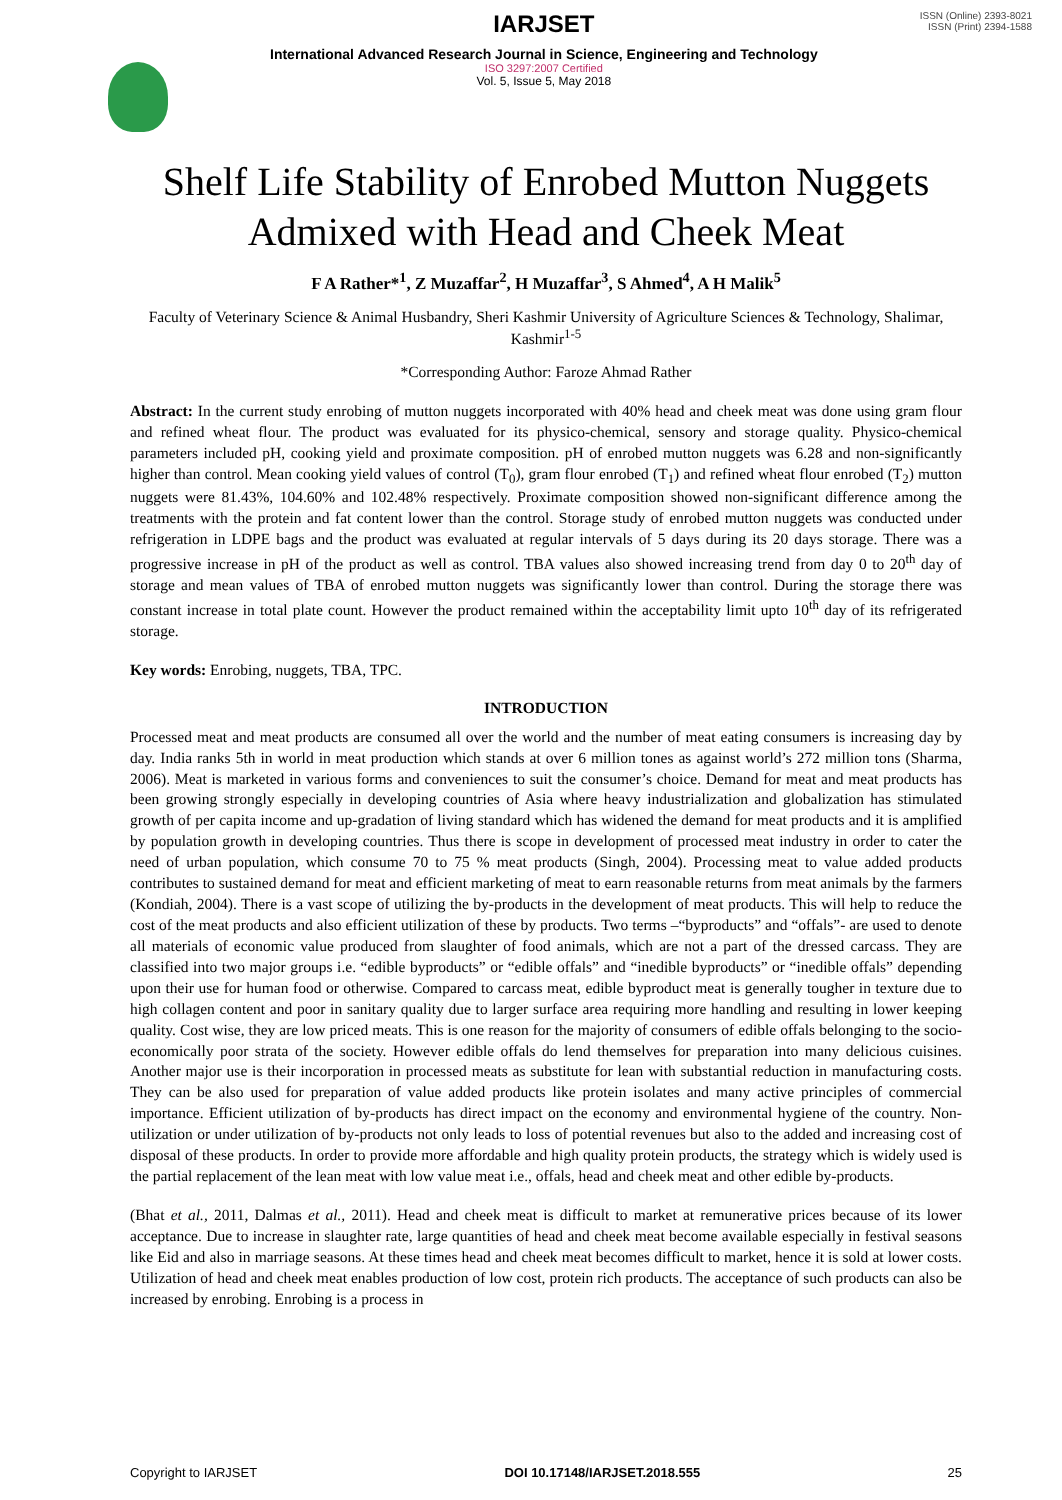IARJSET
International Advanced Research Journal in Science, Engineering and Technology
ISO 3297:2007 Certified
Vol. 5, Issue 5, May 2018
ISSN (Online) 2393-8021
ISSN (Print) 2394-1588
Shelf Life Stability of Enrobed Mutton Nuggets Admixed with Head and Cheek Meat
F A Rather*<sup>1</sup>, Z Muzaffar<sup>2</sup>, H Muzaffar<sup>3</sup>, S Ahmed<sup>4</sup>, A H Malik<sup>5</sup>
Faculty of Veterinary Science & Animal Husbandry, Sheri Kashmir University of Agriculture Sciences & Technology, Shalimar, Kashmir<sup>1-5</sup>
*Corresponding Author: Faroze Ahmad Rather
Abstract: In the current study enrobing of mutton nuggets incorporated with 40% head and cheek meat was done using gram flour and refined wheat flour. The product was evaluated for its physico-chemical, sensory and storage quality. Physico-chemical parameters included pH, cooking yield and proximate composition. pH of enrobed mutton nuggets was 6.28 and non-significantly higher than control. Mean cooking yield values of control (T<sub>0</sub>), gram flour enrobed (T<sub>1</sub>) and refined wheat flour enrobed (T<sub>2</sub>) mutton nuggets were 81.43%, 104.60% and 102.48% respectively. Proximate composition showed non-significant difference among the treatments with the protein and fat content lower than the control. Storage study of enrobed mutton nuggets was conducted under refrigeration in LDPE bags and the product was evaluated at regular intervals of 5 days during its 20 days storage. There was a progressive increase in pH of the product as well as control. TBA values also showed increasing trend from day 0 to 20<sup>th</sup> day of storage and mean values of TBA of enrobed mutton nuggets was significantly lower than control. During the storage there was constant increase in total plate count. However the product remained within the acceptability limit upto 10<sup>th</sup> day of its refrigerated storage.
Key words: Enrobing, nuggets, TBA, TPC.
INTRODUCTION
Processed meat and meat products are consumed all over the world and the number of meat eating consumers is increasing day by day. India ranks 5th in world in meat production which stands at over 6 million tones as against world’s 272 million tons (Sharma, 2006). Meat is marketed in various forms and conveniences to suit the consumer’s choice. Demand for meat and meat products has been growing strongly especially in developing countries of Asia where heavy industrialization and globalization has stimulated growth of per capita income and up-gradation of living standard which has widened the demand for meat products and it is amplified by population growth in developing countries. Thus there is scope in development of processed meat industry in order to cater the need of urban population, which consume 70 to 75 % meat products (Singh, 2004). Processing meat to value added products contributes to sustained demand for meat and efficient marketing of meat to earn reasonable returns from meat animals by the farmers (Kondiah, 2004). There is a vast scope of utilizing the by-products in the development of meat products. This will help to reduce the cost of the meat products and also efficient utilization of these by products. Two terms –“byproducts” and “offals”- are used to denote all materials of economic value produced from slaughter of food animals, which are not a part of the dressed carcass. They are classified into two major groups i.e. “edible byproducts” or “edible offals” and “inedible byproducts” or “inedible offals” depending upon their use for human food or otherwise. Compared to carcass meat, edible byproduct meat is generally tougher in texture due to high collagen content and poor in sanitary quality due to larger surface area requiring more handling and resulting in lower keeping quality. Cost wise, they are low priced meats. This is one reason for the majority of consumers of edible offals belonging to the socio- economically poor strata of the society. However edible offals do lend themselves for preparation into many delicious cuisines. Another major use is their incorporation in processed meats as substitute for lean with substantial reduction in manufacturing costs. They can be also used for preparation of value added products like protein isolates and many active principles of commercial importance. Efficient utilization of by-products has direct impact on the economy and environmental hygiene of the country. Non-utilization or under utilization of by-products not only leads to loss of potential revenues but also to the added and increasing cost of disposal of these products. In order to provide more affordable and high quality protein products, the strategy which is widely used is the partial replacement of the lean meat with low value meat i.e., offals, head and cheek meat and other edible by-products.
(Bhat et al., 2011, Dalmas et al., 2011). Head and cheek meat is difficult to market at remunerative prices because of its lower acceptance. Due to increase in slaughter rate, large quantities of head and cheek meat become available especially in festival seasons like Eid and also in marriage seasons. At these times head and cheek meat becomes difficult to market, hence it is sold at lower costs. Utilization of head and cheek meat enables production of low cost, protein rich products. The acceptance of such products can also be increased by enrobing. Enrobing is a process in
Copyright to IARJSET DOI 10.17148/IARJSET.2018.555 25